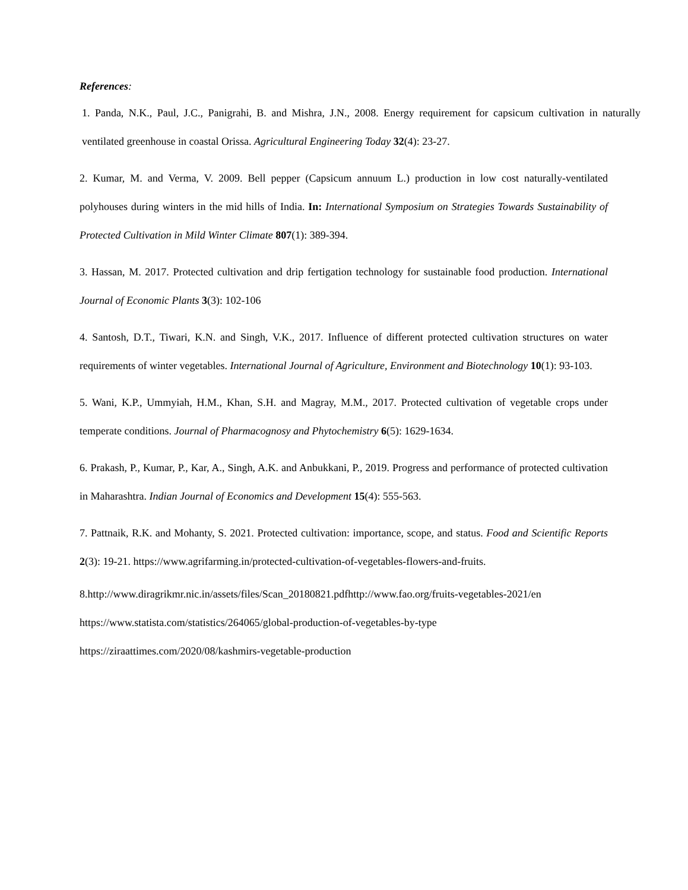References:
1. Panda, N.K., Paul, J.C., Panigrahi, B. and Mishra, J.N., 2008. Energy requirement for capsicum cultivation in naturally ventilated greenhouse in coastal Orissa. Agricultural Engineering Today 32(4): 23-27.
2. Kumar, M. and Verma, V. 2009. Bell pepper (Capsicum annuum L.) production in low cost naturally-ventilated polyhouses during winters in the mid hills of India. In: International Symposium on Strategies Towards Sustainability of Protected Cultivation in Mild Winter Climate 807(1): 389-394.
3. Hassan, M. 2017. Protected cultivation and drip fertigation technology for sustainable food production. International Journal of Economic Plants 3(3): 102-106
4. Santosh, D.T., Tiwari, K.N. and Singh, V.K., 2017. Influence of different protected cultivation structures on water requirements of winter vegetables. International Journal of Agriculture, Environment and Biotechnology 10(1): 93-103.
5. Wani, K.P., Ummyiah, H.M., Khan, S.H. and Magray, M.M., 2017. Protected cultivation of vegetable crops under temperate conditions. Journal of Pharmacognosy and Phytochemistry 6(5): 1629-1634.
6. Prakash, P., Kumar, P., Kar, A., Singh, A.K. and Anbukkani, P., 2019. Progress and performance of protected cultivation in Maharashtra. Indian Journal of Economics and Development 15(4): 555-563.
7. Pattnaik, R.K. and Mohanty, S. 2021. Protected cultivation: importance, scope, and status. Food and Scientific Reports 2(3): 19-21. https://www.agrifarming.in/protected-cultivation-of-vegetables-flowers-and-fruits.
8.http://www.diragrikmr.nic.in/assets/files/Scan_20180821.pdfhttp://www.fao.org/fruits-vegetables-2021/en
https://www.statista.com/statistics/264065/global-production-of-vegetables-by-type
https://ziraattimes.com/2020/08/kashmirs-vegetable-production